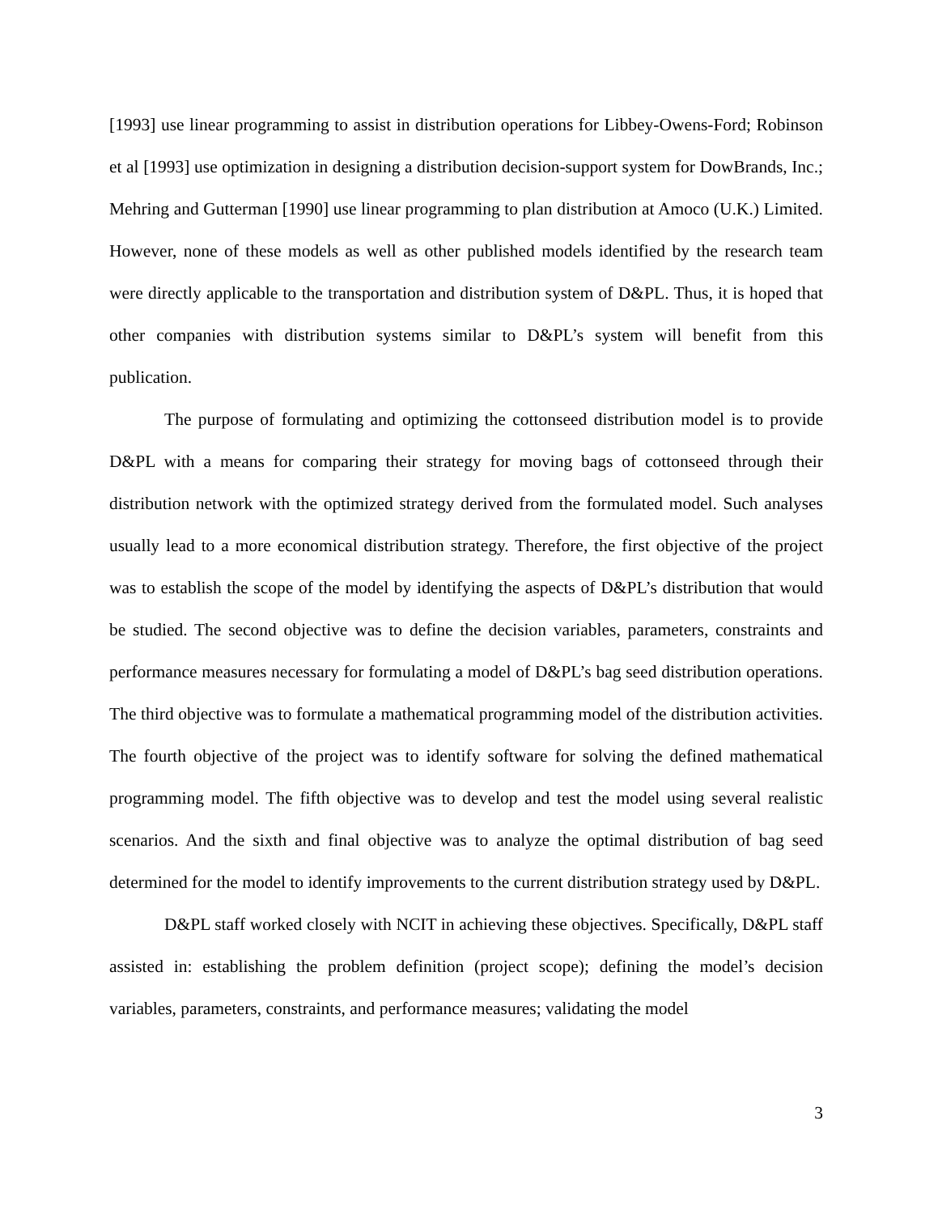[1993] use linear programming to assist in distribution operations for Libbey-Owens-Ford; Robinson et al [1993] use optimization in designing a distribution decision-support system for DowBrands, Inc.; Mehring and Gutterman [1990] use linear programming to plan distribution at Amoco (U.K.) Limited. However, none of these models as well as other published models identified by the research team were directly applicable to the transportation and distribution system of D&PL. Thus, it is hoped that other companies with distribution systems similar to D&PL’s system will benefit from this publication.
The purpose of formulating and optimizing the cottonseed distribution model is to provide D&PL with a means for comparing their strategy for moving bags of cottonseed through their distribution network with the optimized strategy derived from the formulated model. Such analyses usually lead to a more economical distribution strategy. Therefore, the first objective of the project was to establish the scope of the model by identifying the aspects of D&PL’s distribution that would be studied. The second objective was to define the decision variables, parameters, constraints and performance measures necessary for formulating a model of D&PL’s bag seed distribution operations. The third objective was to formulate a mathematical programming model of the distribution activities. The fourth objective of the project was to identify software for solving the defined mathematical programming model. The fifth objective was to develop and test the model using several realistic scenarios. And the sixth and final objective was to analyze the optimal distribution of bag seed determined for the model to identify improvements to the current distribution strategy used by D&PL.
D&PL staff worked closely with NCIT in achieving these objectives. Specifically, D&PL staff assisted in: establishing the problem definition (project scope); defining the model’s decision variables, parameters, constraints, and performance measures; validating the model
3